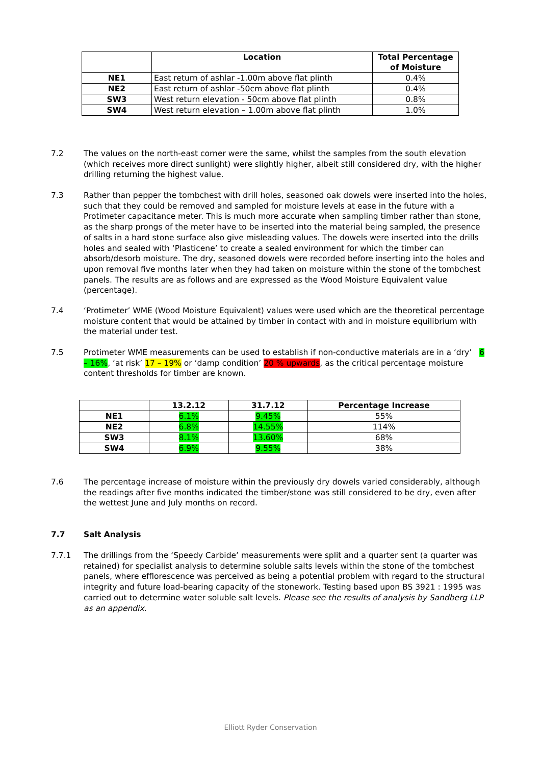| | Location | Total Percentage of Moisture |
| --- | --- | --- |
| NE1 | East return of ashlar -1.00m above flat plinth | 0.4% |
| NE2 | East return of ashlar -50cm above flat plinth | 0.4% |
| SW3 | West return elevation - 50cm above flat plinth | 0.8% |
| SW4 | West return elevation – 1.00m above flat plinth | 1.0% |
7.2 The values on the north-east corner were the same, whilst the samples from the south elevation (which receives more direct sunlight) were slightly higher, albeit still considered dry, with the higher drilling returning the highest value.
7.3 Rather than pepper the tombchest with drill holes, seasoned oak dowels were inserted into the holes, such that they could be removed and sampled for moisture levels at ease in the future with a Protimeter capacitance meter. This is much more accurate when sampling timber rather than stone, as the sharp prongs of the meter have to be inserted into the material being sampled, the presence of salts in a hard stone surface also give misleading values. The dowels were inserted into the drills holes and sealed with ‘Plasticene’ to create a sealed environment for which the timber can absorb/desorb moisture. The dry, seasoned dowels were recorded before inserting into the holes and upon removal five months later when they had taken on moisture within the stone of the tombchest panels. The results are as follows and are expressed as the Wood Moisture Equivalent value (percentage).
7.4 ‘Protimeter’ WME (Wood Moisture Equivalent) values were used which are the theoretical percentage moisture content that would be attained by timber in contact with and in moisture equilibrium with the material under test.
7.5 Protimeter WME measurements can be used to establish if non-conductive materials are in a ‘dry’ 6 – 16%, ‘at risk’ 17 – 19% or ‘damp condition’ 20 % upwards, as the critical percentage moisture content thresholds for timber are known.
| | 13.2.12 | 31.7.12 | Percentage Increase |
| --- | --- | --- | --- |
| NE1 | 6.1% | 9.45% | 55% |
| NE2 | 6.8% | 14.55% | 114% |
| SW3 | 8.1% | 13.60% | 68% |
| SW4 | 6.9% | 9.55% | 38% |
7.6 The percentage increase of moisture within the previously dry dowels varied considerably, although the readings after five months indicated the timber/stone was still considered to be dry, even after the wettest June and July months on record.
7.7 Salt Analysis
7.7.1 The drillings from the ‘Speedy Carbide’ measurements were split and a quarter sent (a quarter was retained) for specialist analysis to determine soluble salts levels within the stone of the tombchest panels, where efflorescence was perceived as being a potential problem with regard to the structural integrity and future load-bearing capacity of the stonework. Testing based upon BS 3921 : 1995 was carried out to determine water soluble salt levels. Please see the results of analysis by Sandberg LLP as an appendix.
Elliott Ryder Conservation